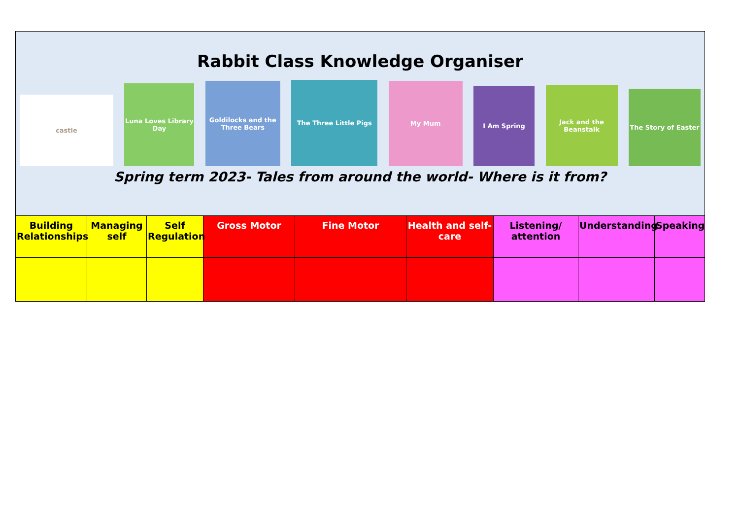Rabbit Class Knowledge Organiser
castle
Luna Loves Library Day
Goldilocks and the Three Bears
The Three Little Pigs
My Mum
I Am Spring
Jack and the Beanstalk
The Story of Easter
Spring term 2023- Tales from around the world- Where is it from?
| Building Relationships | Managing self | Self Regulation | Gross Motor | Fine Motor | Health and self-care | Listening/ attention | Understanding | Speaking |
| --- | --- | --- | --- | --- | --- | --- | --- | --- |